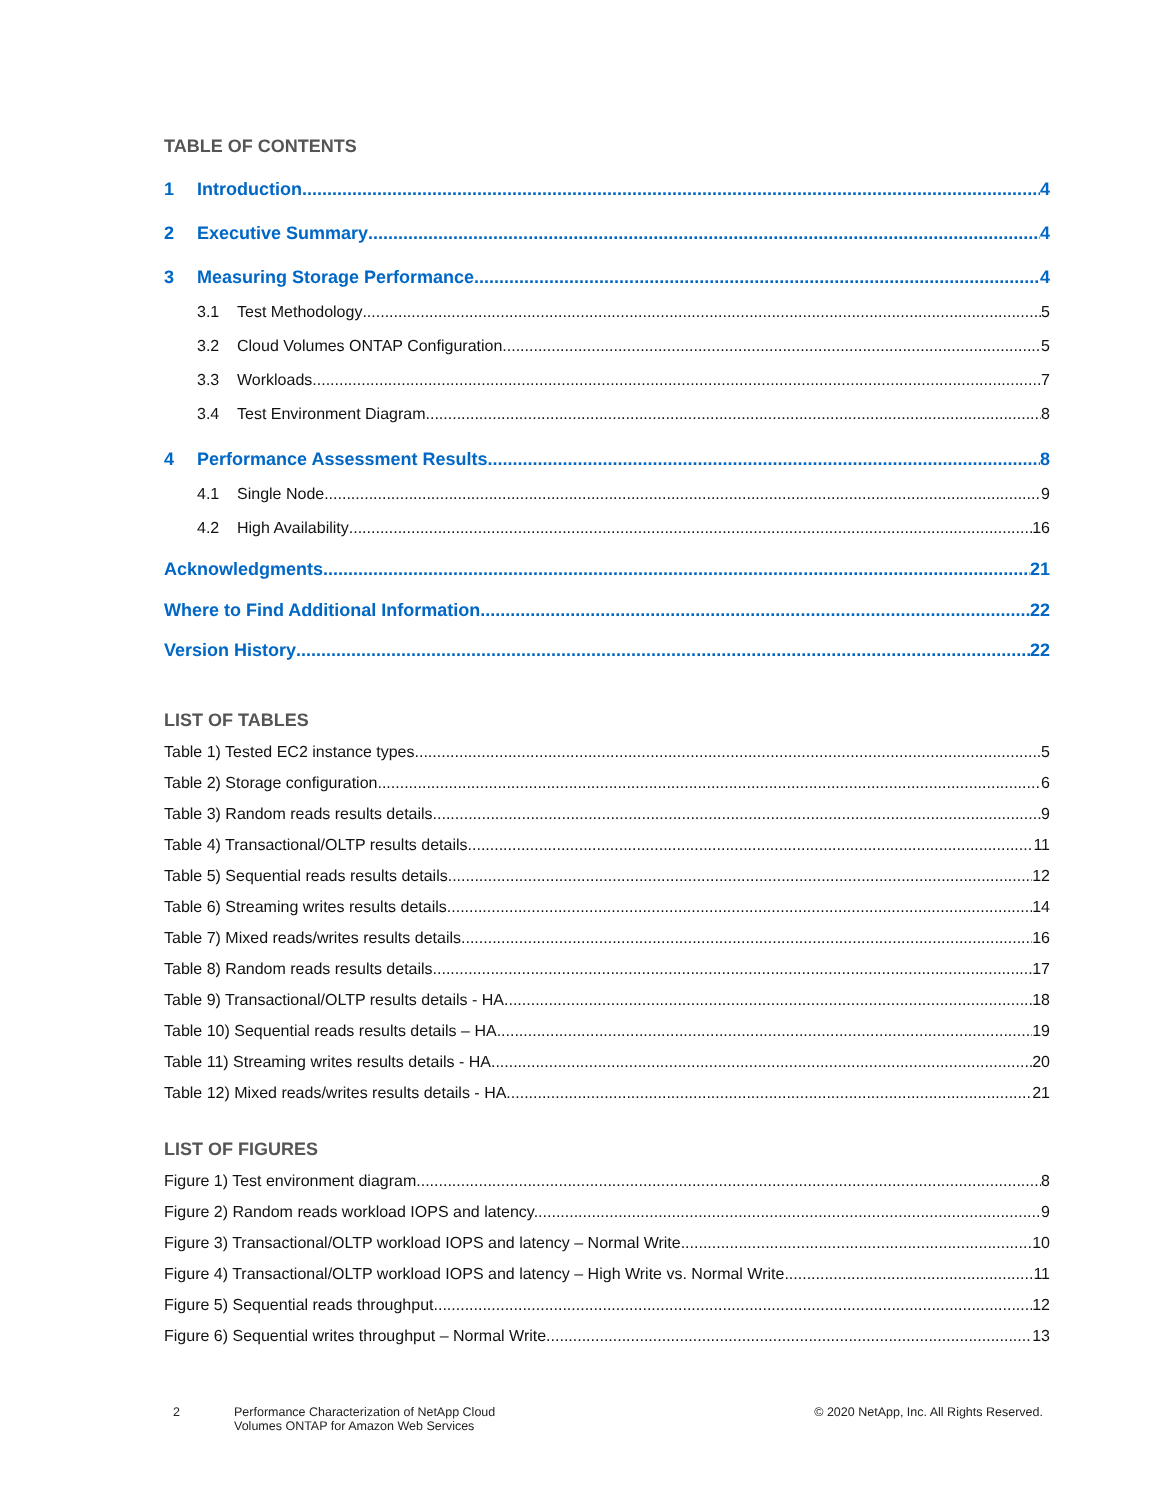TABLE OF CONTENTS
1 Introduction 4
2 Executive Summary 4
3 Measuring Storage Performance 4
3.1 Test Methodology 5
3.2 Cloud Volumes ONTAP Configuration 5
3.3 Workloads 7
3.4 Test Environment Diagram 8
4 Performance Assessment Results 8
4.1 Single Node 9
4.2 High Availability 16
Acknowledgments 21
Where to Find Additional Information 22
Version History 22
LIST OF TABLES
Table 1) Tested EC2 instance types. 5
Table 2) Storage configuration. 6
Table 3) Random reads results details. 9
Table 4) Transactional/OLTP results details. 11
Table 5) Sequential reads results details. 12
Table 6) Streaming writes results details. 14
Table 7) Mixed reads/writes results details. 16
Table 8) Random reads results details. 17
Table 9) Transactional/OLTP results details - HA. 18
Table 10) Sequential reads results details – HA. 19
Table 11) Streaming writes results details - HA. 20
Table 12) Mixed reads/writes results details - HA. 21
LIST OF FIGURES
Figure 1) Test environment diagram. 8
Figure 2) Random reads workload IOPS and latency. 9
Figure 3) Transactional/OLTP workload IOPS and latency – Normal Write. 10
Figure 4) Transactional/OLTP workload IOPS and latency – High Write vs. Normal Write. 11
Figure 5) Sequential reads throughput. 12
Figure 6) Sequential writes throughput – Normal Write. 13
2 Performance Characterization of NetApp Cloud
Volumes ONTAP for Amazon Web Services © 2020 NetApp, Inc. All Rights Reserved.